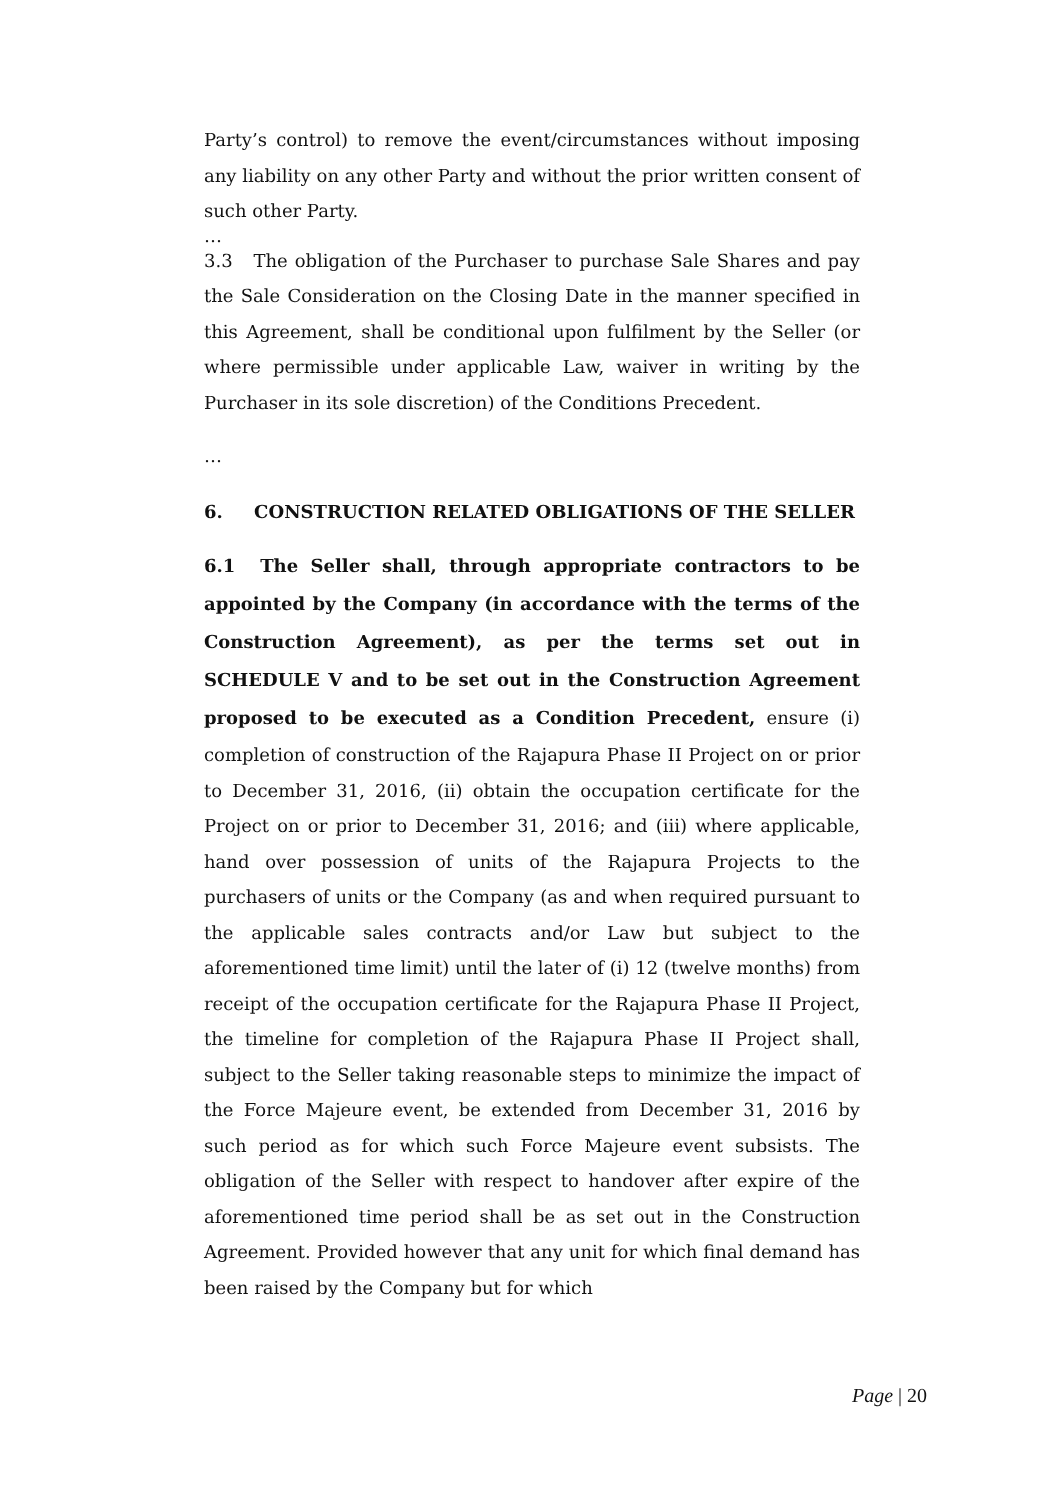Party’s control) to remove the event/circumstances without imposing any liability on any other Party and without the prior written consent of such other Party.
…
3.3 The obligation of the Purchaser to purchase Sale Shares and pay the Sale Consideration on the Closing Date in the manner specified in this Agreement, shall be conditional upon fulfilment by the Seller (or where permissible under applicable Law, waiver in writing by the Purchaser in its sole discretion) of the Conditions Precedent.
…
6. CONSTRUCTION RELATED OBLIGATIONS OF THE SELLER
6.1 The Seller shall, through appropriate contractors to be appointed by the Company (in accordance with the terms of the Construction Agreement), as per the terms set out in SCHEDULE V and to be set out in the Construction Agreement proposed to be executed as a Condition Precedent, ensure (i) completion of construction of the Rajapura Phase II Project on or prior to December 31, 2016, (ii) obtain the occupation certificate for the Project on or prior to December 31, 2016; and (iii) where applicable, hand over possession of units of the Rajapura Projects to the purchasers of units or the Company (as and when required pursuant to the applicable sales contracts and/or Law but subject to the aforementioned time limit) until the later of (i) 12 (twelve months) from receipt of the occupation certificate for the Rajapura Phase II Project, the timeline for completion of the Rajapura Phase II Project shall, subject to the Seller taking reasonable steps to minimize the impact of the Force Majeure event, be extended from December 31, 2016 by such period as for which such Force Majeure event subsists. The obligation of the Seller with respect to handover after expire of the aforementioned time period shall be as set out in the Construction Agreement. Provided however that any unit for which final demand has been raised by the Company but for which
Page | 20